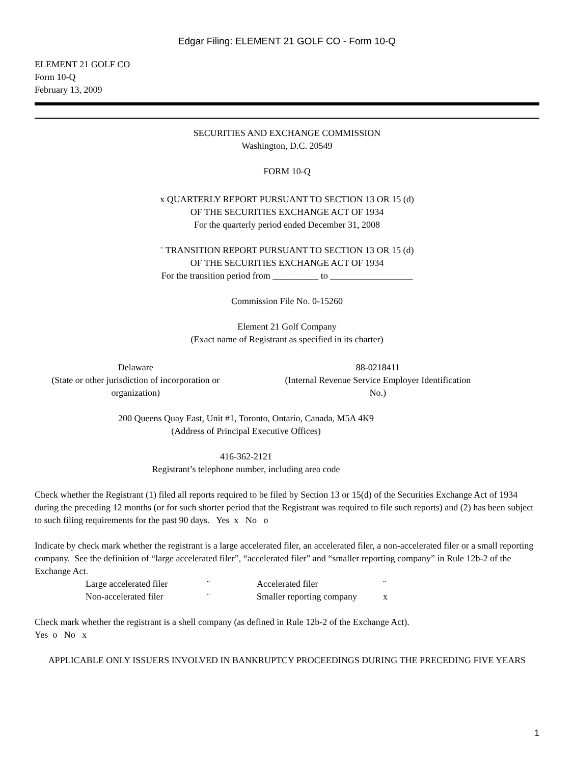Edgar Filing: ELEMENT 21 GOLF CO - Form 10-Q
ELEMENT 21 GOLF CO
Form 10-Q
February 13, 2009
SECURITIES AND EXCHANGE COMMISSION
Washington, D.C. 20549
FORM 10-Q
x QUARTERLY REPORT PURSUANT TO SECTION 13 OR 15 (d)
OF THE SECURITIES EXCHANGE ACT OF 1934
For the quarterly period ended December 31, 2008
¨ TRANSITION REPORT PURSUANT TO SECTION 13 OR 15 (d)
OF THE SECURITIES EXCHANGE ACT OF 1934
For the transition period from __________ to __________________
Commission File No. 0-15260
Element 21 Golf Company
(Exact name of Registrant as specified in its charter)
Delaware
(State or other jurisdiction of incorporation or organization)
88-0218411
(Internal Revenue Service Employer Identification No.)
200 Queens Quay East, Unit #1, Toronto, Ontario, Canada, M5A 4K9
(Address of Principal Executive Offices)
416-362-2121
Registrant’s telephone number, including area code
Check whether the Registrant (1) filed all reports required to be filed by Section 13 or 15(d) of the Securities Exchange Act of 1934 during the preceding 12 months (or for such shorter period that the Registrant was required to file such reports) and (2) has been subject to such filing requirements for the past 90 days. Yes x No o
Indicate by check mark whether the registrant is a large accelerated filer, an accelerated filer, a non-accelerated filer or a small reporting company. See the definition of “large accelerated filer”, “accelerated filer” and “smaller reporting company” in Rule 12b-2 of the Exchange Act.
| Large accelerated filer | ¨ | Accelerated filer | ¨ |
| Non-accelerated filer | ¨ | Smaller reporting company | x |
Check mark whether the registrant is a shell company (as defined in Rule 12b-2 of the Exchange Act).
Yes o No x
APPLICABLE ONLY ISSUERS INVOLVED IN BANKRUPTCY PROCEEDINGS DURING THE PRECEDING FIVE YEARS
1